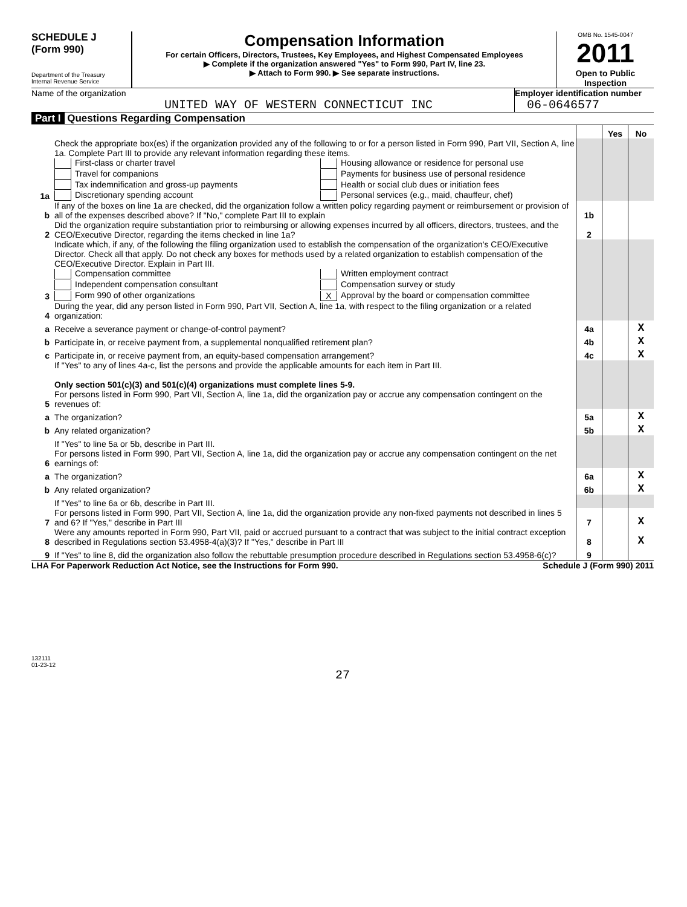SCHEDULE J
(Form 990)
Department of the Treasury
Internal Revenue Service
Compensation Information
For certain Officers, Directors, Trustees, Key Employees, and Highest Compensated Employees
▶ Complete if the organization answered "Yes" to Form 990, Part IV, line 23.
▶ Attach to Form 990. ▶ See separate instructions.
OMB No. 1545-0047
2011
Open to Public
Inspection
Name of the organization
UNITED WAY OF WESTERN CONNECTICUT INC
Employer identification number
06-0646577
Part I Questions Regarding Compensation
| | | | Yes | No |
| 1a | Check the appropriate box(es) if the organization provided any of the following to or for a person listed in Form 990, Part VII, Section A, line 1a. Complete Part III to provide any relevant information regarding these items. First-class or charter travel Housing allowance or residence for personal use Travel for companions Payments for business use of personal residence Tax indemnification and gross-up payments Health or social club dues or initiation fees Discretionary spending account Personal services (e.g., maid, chauffeur, chef) | | | |
| b | If any of the boxes on line 1a are checked, did the organization follow a written policy regarding payment or reimbursement or provision of all of the expenses described above? If "No," complete Part III to explain | 1b | | |
| 2 | Did the organization require substantiation prior to reimbursing or allowing expenses incurred by all officers, directors, trustees, and the CEO/Executive Director, regarding the items checked in line 1a? | 2 | | |
| 3 | Indicate which, if any, of the following the filing organization used to establish the compensation of the organization's CEO/Executive Director. Check all that apply. Do not check any boxes for methods used by a related organization to establish compensation of the CEO/Executive Director. Explain in Part III. Compensation committee Written employment contract Independent compensation consultant Compensation survey or study Form 990 of other organizations X Approval by the board or compensation committee | | | |
| 4 | During the year, did any person listed in Form 990, Part VII, Section A, line 1a, with respect to the filing organization or a related organization: | | | |
| a | Receive a severance payment or change-of-control payment? | 4a | | X |
| b | Participate in, or receive payment from, a supplemental nonqualified retirement plan? | 4b | | X |
| c | Participate in, or receive payment from, an equity-based compensation arrangement? | 4c | | X |
| | If "Yes" to any of lines 4a-c, list the persons and provide the applicable amounts for each item in Part III. Only section 501(c)(3) and 501(c)(4) organizations must complete lines 5-9. | | | |
| 5 | For persons listed in Form 990, Part VII, Section A, line 1a, did the organization pay or accrue any compensation contingent on the revenues of: | | | |
| a | The organization? | 5a | | X |
| b | Any related organization? | 5b | | X |
| | If "Yes" to line 5a or 5b, describe in Part III. | | | |
| 6 | For persons listed in Form 990, Part VII, Section A, line 1a, did the organization pay or accrue any compensation contingent on the net earnings of: | | | |
| a | The organization? | 6a | | X |
| b | Any related organization? | 6b | | X |
| | If "Yes" to line 6a or 6b, describe in Part III. | | | |
| 7 | For persons listed in Form 990, Part VII, Section A, line 1a, did the organization provide any non-fixed payments not described in lines 5 and 6? If "Yes," describe in Part III | 7 | | X |
| 8 | Were any amounts reported in Form 990, Part VII, paid or accrued pursuant to a contract that was subject to the initial contract exception described in Regulations section 53.4958-4(a)(3)? If "Yes," describe in Part III | 8 | | X |
| 9 | If "Yes" to line 8, did the organization also follow the rebuttable presumption procedure described in Regulations section 53.4958-6(c)? | 9 | | |
LHA For Paperwork Reduction Act Notice, see the Instructions for Form 990. Schedule J (Form 990) 2011
132111
01-23-12
27